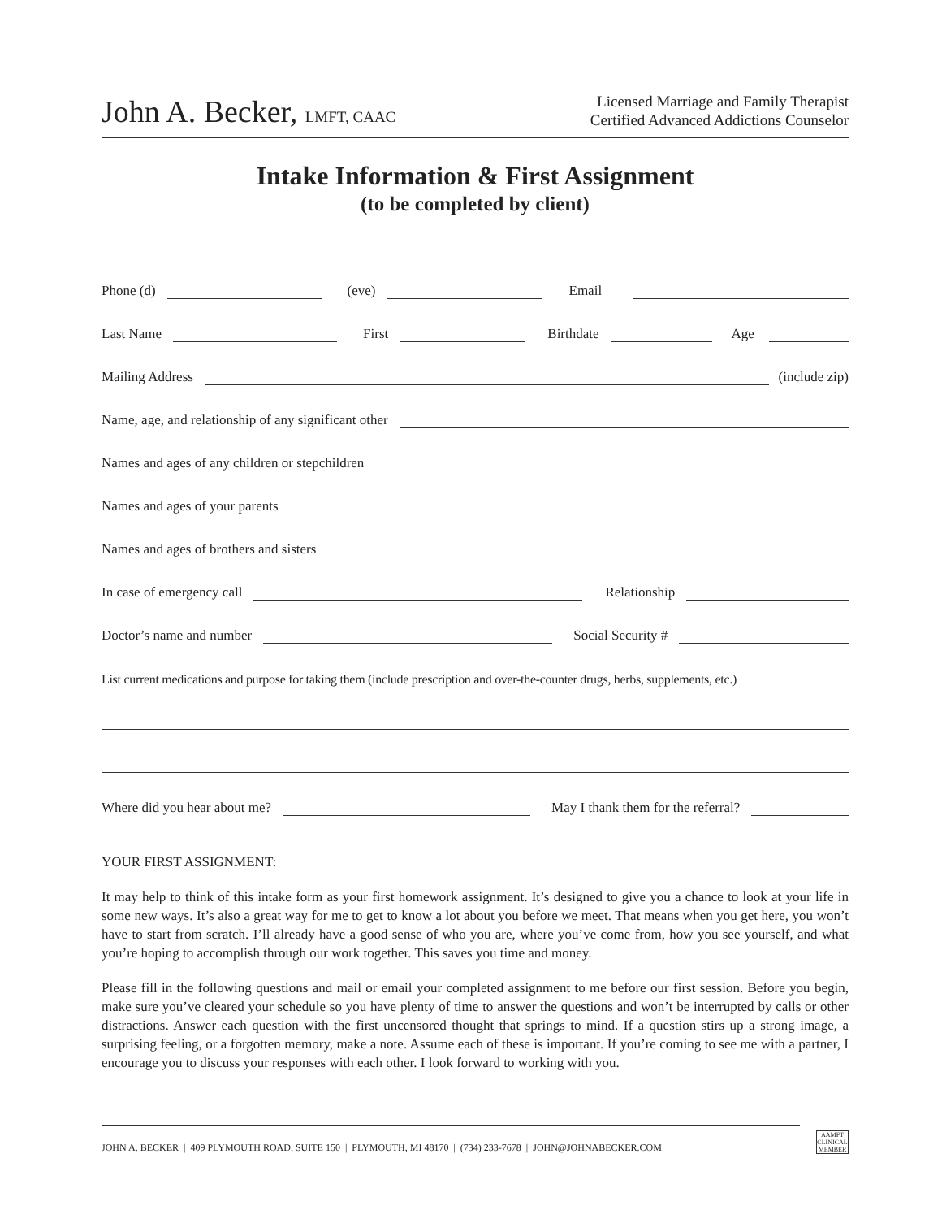John A. Becker, LMFT, CAAC
Licensed Marriage and Family Therapist
Certified Advanced Addictions Counselor
Intake Information & First Assignment
(to be completed by client)
Phone (d) (eve) Email
Last Name First Birthdate Age
Mailing Address (include zip)
Name, age, and relationship of any significant other
Names and ages of any children or stepchildren
Names and ages of your parents
Names and ages of brothers and sisters
In case of emergency call Relationship
Doctor’s name and number Social Security #
List current medications and purpose for taking them (include prescription and over-the-counter drugs, herbs, supplements, etc.)
Where did you hear about me? May I thank them for the referral?
YOUR FIRST ASSIGNMENT:
It may help to think of this intake form as your first homework assignment. It’s designed to give you a chance to look at your life in some new ways. It’s also a great way for me to get to know a lot about you before we meet. That means when you get here, you won’t have to start from scratch. I’ll already have a good sense of who you are, where you’ve come from, how you see yourself, and what you’re hoping to accomplish through our work together. This saves you time and money.
Please fill in the following questions and mail or email your completed assignment to me before our first session. Before you begin, make sure you’ve cleared your schedule so you have plenty of time to answer the questions and won’t be interrupted by calls or other distractions. Answer each question with the first uncensored thought that springs to mind. If a question stirs up a strong image, a surprising feeling, or a forgotten memory, make a note. Assume each of these is important. If you’re coming to see me with a partner, I encourage you to discuss your responses with each other. I look forward to working with you.
JOHN A. BECKER | 409 PLYMOUTH ROAD, SUITE 150 | PLYMOUTH, MI 48170 | (734) 233-7678 | JOHN@JOHNABECKER.COM
AAMFT CLINICAL MEMBER